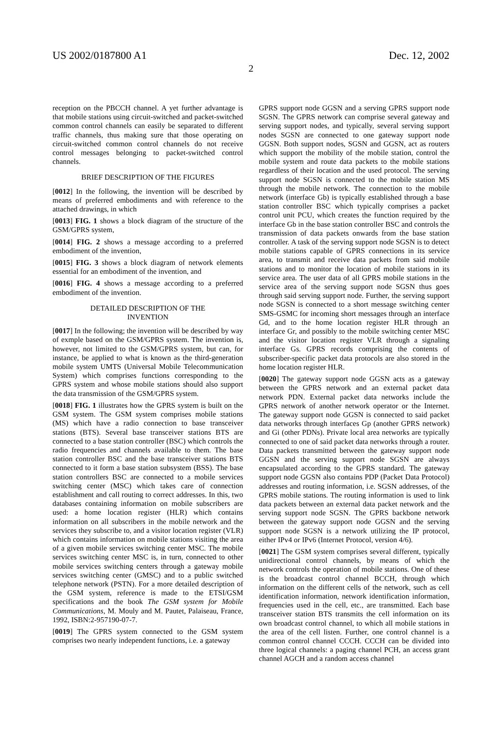US 2002/0187800 A1 Dec. 12, 2002
2
reception on the PBCCH channel. A yet further advantage is that mobile stations using circuit-switched and packet-switched common control channels can easily be separated to different traffic channels, thus making sure that those operating on circuit-switched common control channels do not receive control messages belonging to packet-switched control channels.
BRIEF DESCRIPTION OF THE FIGURES
[0012] In the following, the invention will be described by means of preferred embodiments and with reference to the attached drawings, in which
[0013] FIG. 1 shows a block diagram of the structure of the GSM/GPRS system,
[0014] FIG. 2 shows a message according to a preferred embodiment of the invention,
[0015] FIG. 3 shows a block diagram of network elements essential for an embodiment of the invention, and
[0016] FIG. 4 shows a message according to a preferred embodiment of the invention.
DETAILED DESCRIPTION OF THE
INVENTION
[0017] In the following; the invention will be described by way of exmple based on the GSM/GPRS system. The invention is, however, not limited to the GSM/GPRS system, but can, for instance, be applied to what is known as the third-generation mobile system UMTS (Universal Mobile Telecommunication System) which comprises functions corresponding to the GPRS system and whose mobile stations should also support the data transmission of the GSM/GPRS system.
[0018] FIG. 1 illustrates how the GPRS system is built on the GSM system. The GSM system comprises mobile stations (MS) which have a radio connection to base transceiver stations (BTS). Several base transceiver stations BTS are connected to a base station controller (BSC) which controls the radio frequencies and channels available to them. The base station controller BSC and the base transceiver stations BTS connected to it form a base station subsystem (BSS). The base station controllers BSC are connected to a mobile services switching center (MSC) which takes care of connection establishment and call routing to correct addresses. In this, two databases containing information on mobile subscribers are used: a home location register (HLR) which contains information on all subscribers in the mobile network and the services they subscribe to, and a visitor location register (VLR) which contains information on mobile stations visiting the area of a given mobile services switching center MSC. The mobile services switching center MSC is, in turn, connected to other mobile services switching centers through a gateway mobile services switching center (GMSC) and to a public switched telephone network (PSTN). For a more detailed description of the GSM system, reference is made to the ETSI/GSM specifications and the book The GSM system for Mobile Communications, M. Mouly and M. Pautet, Palaiseau, France, 1992, ISBN:2-957190-07-7.
[0019] The GPRS system connected to the GSM system comprises two nearly independent functions, i.e. a gateway
GPRS support node GGSN and a serving GPRS support node SGSN. The GPRS network can comprise several gateway and serving support nodes, and typically, several serving support nodes SGSN are connected to one gateway support node GGSN. Both support nodes, SGSN and GGSN, act as routers which support the mobility of the mobile station, control the mobile system and route data packets to the mobile stations regardless of their location and the used protocol. The serving support node SGSN is connected to the mobile station MS through the mobile network. The connection to the mobile network (interface Gb) is typically established through a base station controller BSC which typically comprises a packet control unit PCU, which creates the function required by the interface Gb in the base station controller BSC and controls the transmission of data packets onwards from the base station controller. A task of the serving support node SGSN is to detect mobile stations capable of GPRS connections in its service area, to transmit and receive data packets from said mobile stations and to monitor the location of mobile stations in its service area. The user data of all GPRS mobile stations in the service area of the serving support node SGSN thus goes through said serving support node. Further, the serving support node SGSN is connected to a short message switching center SMS-GSMC for incoming short messages through an interface Gd, and to the home location register HLR through an interface Gr, and possibly to the mobile switching center MSC and the visitor location register VLR through a signaling interface Gs. GPRS records comprising the contents of subscriber-specific packet data protocols are also stored in the home location register HLR.
[0020] The gateway support node GGSN acts as a gateway between the GPRS network and an external packet data network PDN. External packet data networks include the GPRS network of another network operator or the Internet. The gateway support node GGSN is connected to said packet data networks through interfaces Gp (another GPRS network) and Gi (other PDNs). Private local area networks are typically connected to one of said packet data networks through a router. Data packets transmitted between the gateway support node GGSN and the serving support node SGSN are always encapsulated according to the GPRS standard. The gateway support node GGSN also contains PDP (Packet Data Protocol) addresses and routing information, i.e. SGSN addresses, of the GPRS mobile stations. The routing information is used to link data packets between an external data packet network and the serving support node SGSN. The GPRS backbone network between the gateway support node GGSN and the serving support node SGSN is a network utilizing the IP protocol, either IPv4 or IPv6 (Internet Protocol, version 4/6).
[0021] The GSM system comprises several different, typically unidirectional control channels, by means of which the network controls the operation of mobile stations. One of these is the broadcast control channel BCCH, through which information on the different cells of the network, such as cell identification information, network identification information, frequencies used in the cell, etc., are transmitted. Each base transceiver station BTS transmits the cell information on its own broadcast control channel, to which all mobile stations in the area of the cell listen. Further, one control channel is a common control channel CCCH. CCCH can be divided into three logical channels: a paging channel PCH, an access grant channel AGCH and a random access channel